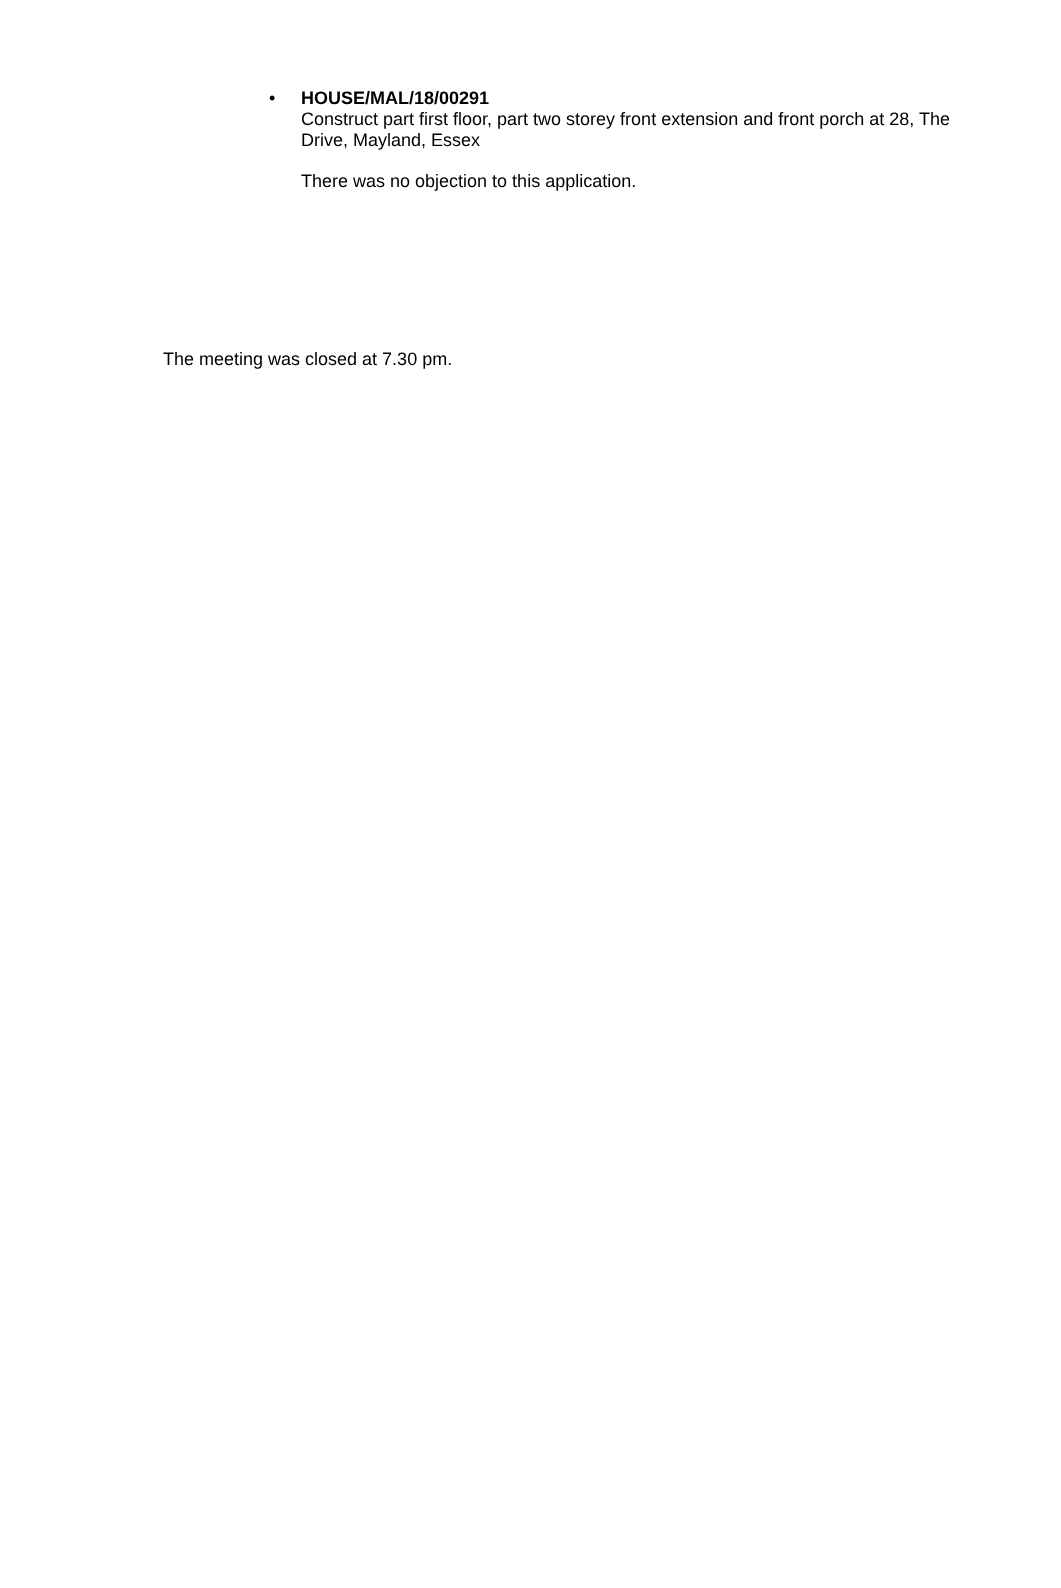•
HOUSE/MAL/18/00291
Construct part first floor, part two storey front extension and front porch at 28, The Drive, Mayland, Essex
There was no objection to this application.
The meeting was closed at 7.30 pm.